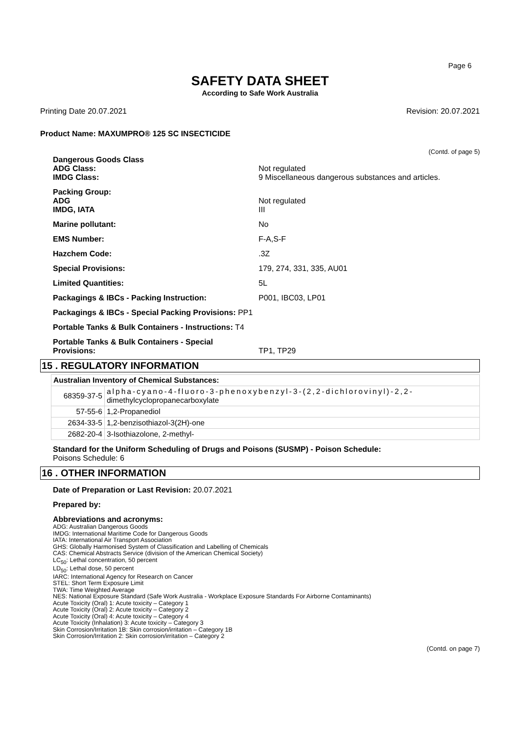Page 6
SAFETY DATA SHEET
According to Safe Work Australia
Printing Date 20.07.2021 Revision: 20.07.2021
Product Name: MAXUMPRO® 125 SC INSECTICIDE
(Contd. of page 5)
| Dangerous Goods Class | |
| ADG Class: | Not regulated |
| IMDG Class: | 9 Miscellaneous dangerous substances and articles. |
| Packing Group: | |
| ADG | Not regulated |
| IMDG, IATA | III |
| Marine pollutant: | No |
| EMS Number: | F-A,S-F |
| Hazchem Code: | .3Z |
| Special Provisions: | 179, 274, 331, 335, AU01 |
| Limited Quantities: | 5L |
| Packagings & IBCs - Packing Instruction: | P001, IBC03, LP01 |
| Packagings & IBCs - Special Packing Provisions: PP1 | |
| Portable Tanks & Bulk Containers - Instructions: T4 | |
| Portable Tanks & Bulk Containers - Special Provisions: | TP1, TP29 |
15 . REGULATORY INFORMATION
| Australian Inventory of Chemical Substances: | |
| --- | --- |
| 68359-37-5 | alpha-cyano-4-fluoro-3-phenoxybenzyl-3-(2,2-dichlorovinyl)-2,2- dimethylcyclopropanecarboxylate |
| 57-55-6 | 1,2-Propanediol |
| 2634-33-5 | 1,2-benzisothiazol-3(2H)-one |
| 2682-20-4 | 3-Isothiazolone, 2-methyl- |
Standard for the Uniform Scheduling of Drugs and Poisons (SUSMP) - Poison Schedule:
Poisons Schedule: 6
16 . OTHER INFORMATION
Date of Preparation or Last Revision: 20.07.2021
Prepared by:
Abbreviations and acronyms:
ADG: Australian Dangerous Goods
IMDG: International Maritime Code for Dangerous Goods
IATA: International Air Transport Association
GHS: Globally Harmonised System of Classification and Labelling of Chemicals
CAS: Chemical Abstracts Service (division of the American Chemical Society)
LC<sub>50</sub>: Lethal concentration, 50 percent
LD<sub>50</sub>: Lethal dose, 50 percent
IARC: International Agency for Research on Cancer
STEL: Short Term Exposure Limit
TWA: Time Weighted Average
NES: National Exposure Standard (Safe Work Australia - Workplace Exposure Standards For Airborne Contaminants)
Acute Toxicity (Oral) 1: Acute toxicity – Category 1
Acute Toxicity (Oral) 2: Acute toxicity – Category 2
Acute Toxicity (Oral) 4: Acute toxicity – Category 4
Acute Toxicity (Inhalation) 3: Acute toxicity – Category 3
Skin Corrosion/Irritation 1B: Skin corrosion/irritation – Category 1B
Skin Corrosion/Irritation 2: Skin corrosion/irritation – Category 2
(Contd. on page 7)